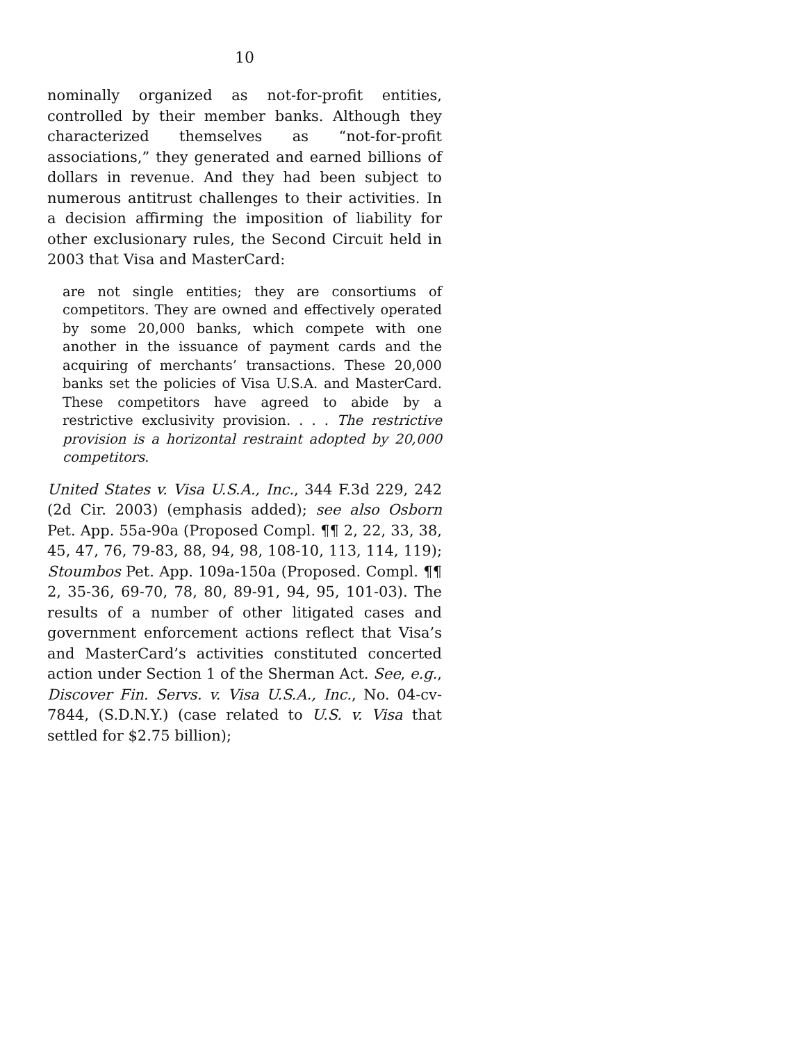10
nominally organized as not-for-profit entities, controlled by their member banks. Although they characterized themselves as “not-for-profit associations,” they generated and earned billions of dollars in revenue. And they had been subject to numerous antitrust challenges to their activities. In a decision affirming the imposition of liability for other exclusionary rules, the Second Circuit held in 2003 that Visa and MasterCard:
are not single entities; they are consortiums of competitors. They are owned and effectively operated by some 20,000 banks, which compete with one another in the issuance of payment cards and the acquiring of merchants’ transactions. These 20,000 banks set the policies of Visa U.S.A. and MasterCard. These competitors have agreed to abide by a restrictive exclusivity provision. . . . The restrictive provision is a horizontal restraint adopted by 20,000 competitors.
United States v. Visa U.S.A., Inc., 344 F.3d 229, 242 (2d Cir. 2003) (emphasis added); see also Osborn Pet. App. 55a-90a (Proposed Compl. ¶¶ 2, 22, 33, 38, 45, 47, 76, 79-83, 88, 94, 98, 108-10, 113, 114, 119); Stoumbos Pet. App. 109a-150a (Proposed. Compl. ¶¶ 2, 35-36, 69-70, 78, 80, 89-91, 94, 95, 101-03). The results of a number of other litigated cases and government enforcement actions reflect that Visa’s and MasterCard’s activities constituted concerted action under Section 1 of the Sherman Act. See, e.g., Discover Fin. Servs. v. Visa U.S.A., Inc., No. 04-cv-7844, (S.D.N.Y.) (case related to U.S. v. Visa that settled for $2.75 billion);